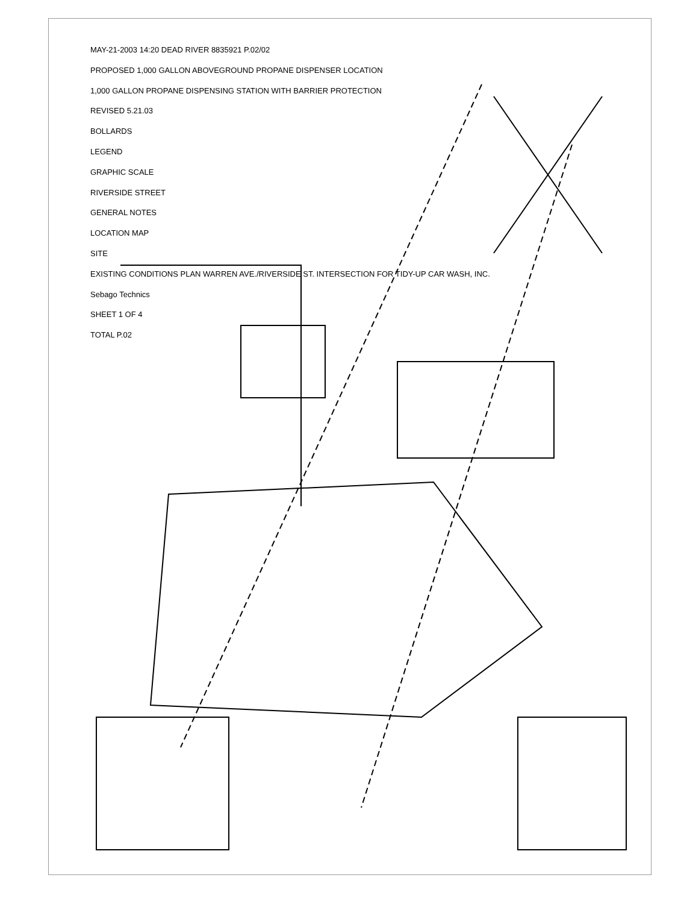MAY-21-2003 14:20 DEAD RIVER 8835921 P.02/02
PROPOSED 1,000 GALLON ABOVEGROUND PROPANE DISPENSER LOCATION
1,000 GALLON PROPANE DISPENSING STATION WITH BARRIER PROTECTION
REVISED 5.21.03
BOLLARDS
LEGEND
GRAPHIC SCALE
RIVERSIDE STREET
GENERAL NOTES
LOCATION MAP
SITE
EXISTING CONDITIONS PLAN WARREN AVE./RIVERSIDE ST. INTERSECTION FOR TIDY-UP CAR WASH, INC.
Sebago Technics
SHEET 1 OF 4
TOTAL P.02